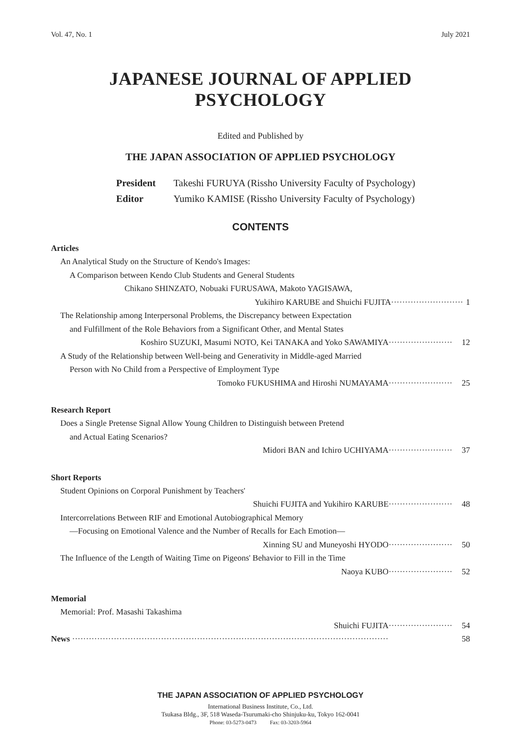Vol. 47, No. 1 July 2021
JAPANESE JOURNAL OF APPLIED PSYCHOLOGY
Edited and Published by
THE JAPAN ASSOCIATION OF APPLIED PSYCHOLOGY
President Takeshi FURUYA (Rissho University Faculty of Psychology)
Editor Yumiko KAMISE (Rissho University Faculty of Psychology)
CONTENTS
Articles
An Analytical Study on the Structure of Kendo's Images:
A Comparison between Kendo Club Students and General Students
Chikano SHINZATO, Nobuaki FURUSAWA, Makoto YAGISAWA,
Yukihiro KARUBE and Shuichi FUJITA·························· 1
The Relationship among Interpersonal Problems, the Discrepancy between Expectation
and Fulfillment of the Role Behaviors from a Significant Other, and Mental States
Koshiro SUZUKI, Masumi NOTO, Kei TANAKA and Yoko SAWAMIYA······················· 12
A Study of the Relationship between Well-being and Generativity in Middle-aged Married
Person with No Child from a Perspective of Employment Type
Tomoko FUKUSHIMA and Hiroshi NUMAYAMA······················· 25
Research Report
Does a Single Pretense Signal Allow Young Children to Distinguish between Pretend
and Actual Eating Scenarios?
Midori BAN and Ichiro UCHIYAMA······················· 37
Short Reports
Student Opinions on Corporal Punishment by Teachers'
Shuichi FUJITA and Yukihiro KARUBE······················· 48
Intercorrelations Between RIF and Emotional Autobiographical Memory
—Focusing on Emotional Valence and the Number of Recalls for Each Emotion—
Xinning SU and Muneyoshi HYODO······················· 50
The Influence of the Length of Waiting Time on Pigeons' Behavior to Fill in the Time
Naoya KUBO······················· 52
Memorial
Memorial: Prof. Masashi Takashima
Shuichi FUJITA······················· 54
News ·················································································································· 58
THE JAPAN ASSOCIATION OF APPLIED PSYCHOLOGY
International Business Institute, Co., Ltd.
Tsukasa Bldg., 3F, 518 Waseda-Tsurumaki-cho Shinjuku-ku, Tokyo 162-0041
Phone: 03-5273-0473 Fax: 03-3203-5964